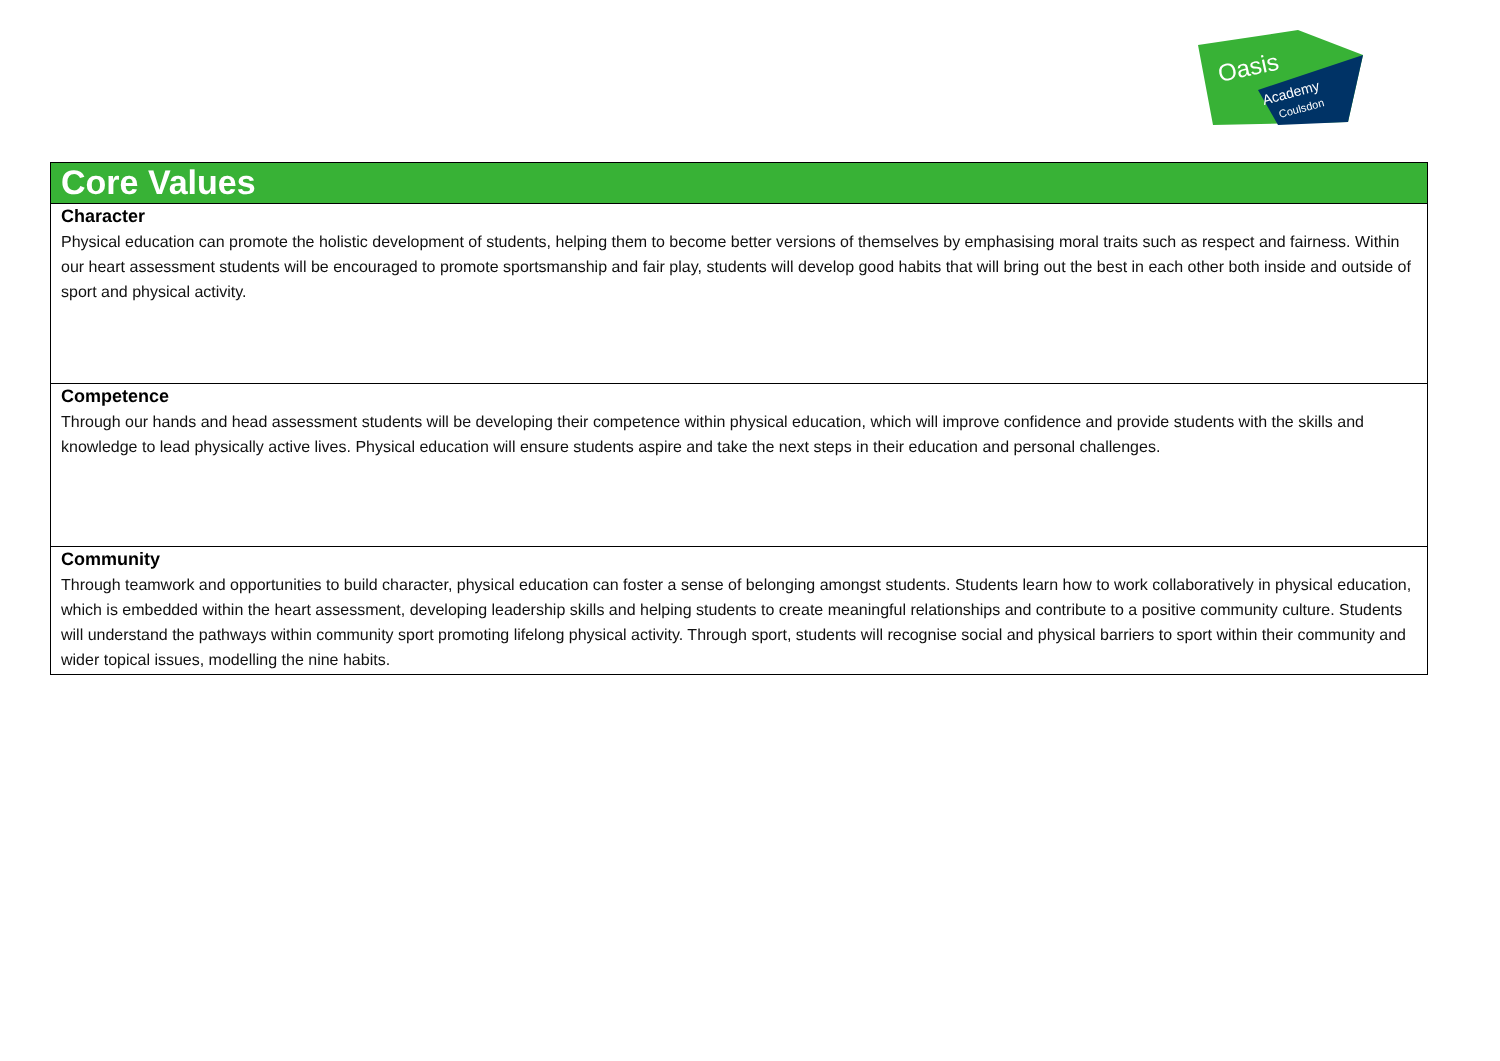Oasis
Academy
Coulsdon
| Core Values |
| Character Physical education can promote the holistic development of students, helping them to become better versions of themselves by emphasising moral traits such as respect and fairness. Within our heart assessment students will be encouraged to promote sportsmanship and fair play, students will develop good habits that will bring out the best in each other both inside and outside of sport and physical activity. |
| Competence Through our hands and head assessment students will be developing their competence within physical education, which will improve confidence and provide students with the skills and knowledge to lead physically active lives. Physical education will ensure students aspire and take the next steps in their education and personal challenges. |
| Community Through teamwork and opportunities to build character, physical education can foster a sense of belonging amongst students. Students learn how to work collaboratively in physical education, which is embedded within the heart assessment, developing leadership skills and helping students to create meaningful relationships and contribute to a positive community culture. Students will understand the pathways within community sport promoting lifelong physical activity. Through sport, students will recognise social and physical barriers to sport within their community and wider topical issues, modelling the nine habits. |